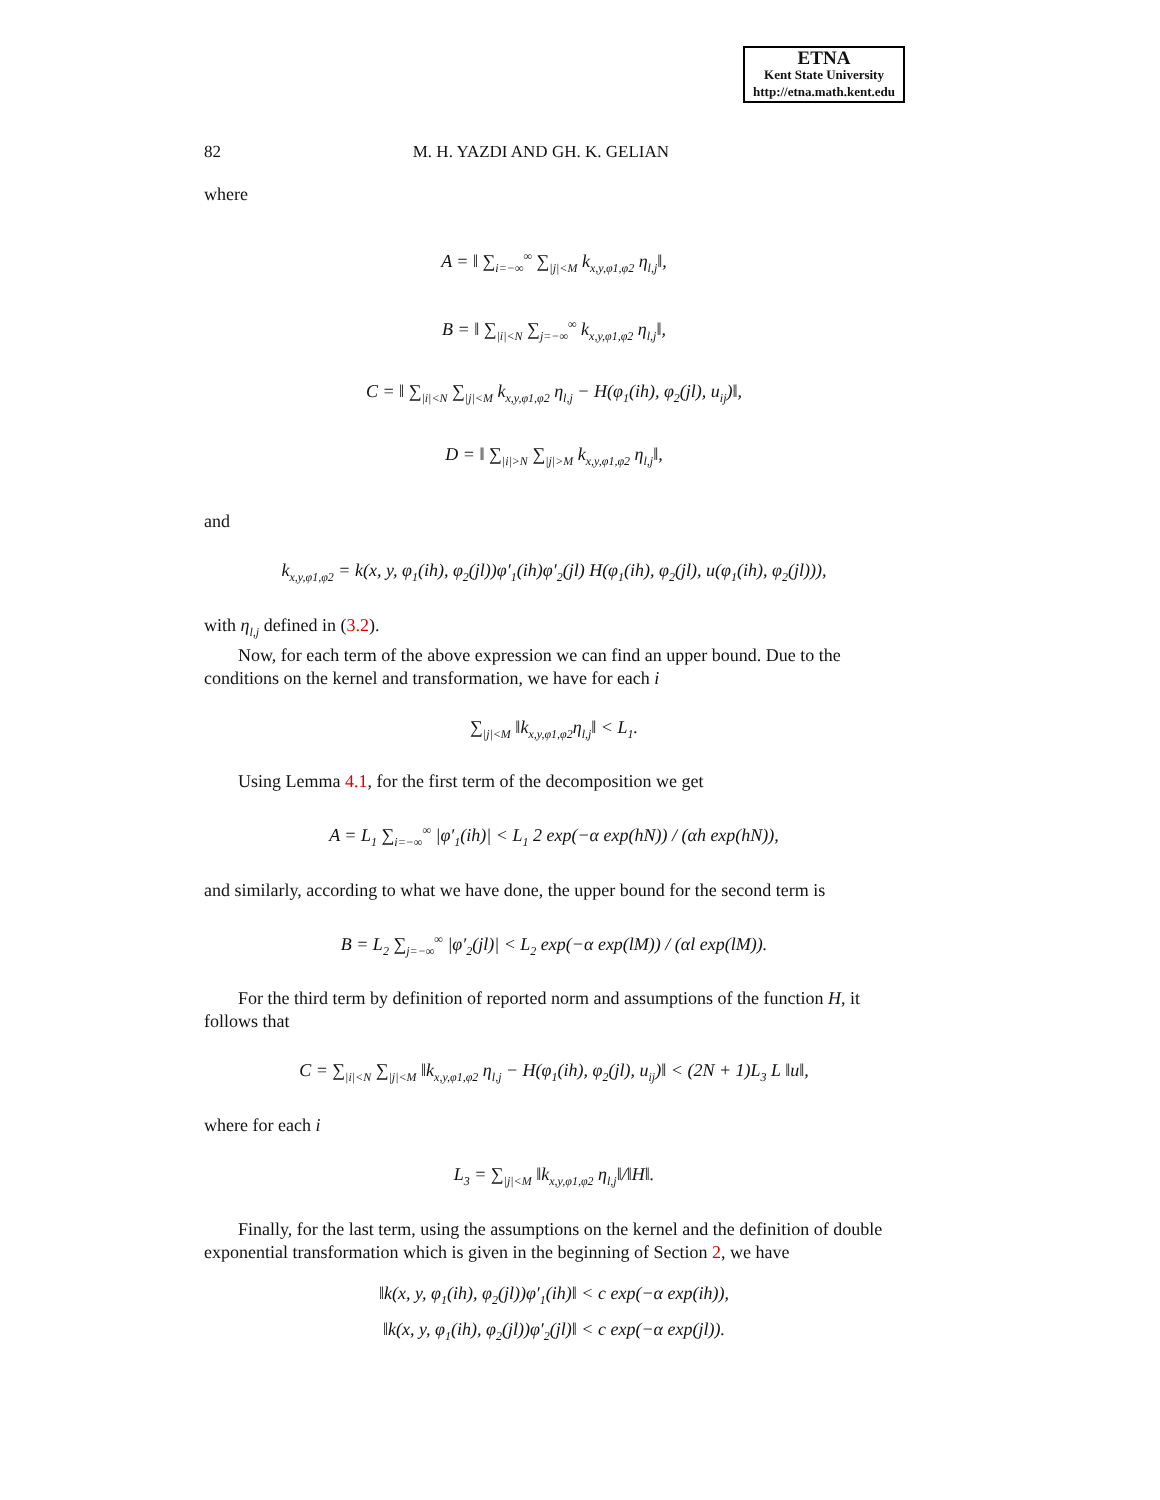ETNA
Kent State University
http://etna.math.kent.edu
82 M. H. YAZDI AND GH. K. GELIAN
where
A = ‖ ∑<sub>i=−∞</sub><sup>∞</sup> ∑<sub>|j|<M</sub> k<sub>x,y,φ1,φ2</sub> η<sub>l,j</sub>‖,
B = ‖ ∑<sub>|i|<N</sub> ∑<sub>j=−∞</sub><sup>∞</sup> k<sub>x,y,φ1,φ2</sub> η<sub>l,j</sub>‖,
C = ‖ ∑<sub>|i|<N</sub> ∑<sub>|j|<M</sub> k<sub>x,y,φ1,φ2</sub> η<sub>l,j</sub> − H(φ<sub>1</sub>(ih), φ<sub>2</sub>(jl), u<sub>ij</sub>)‖,
D = ‖ ∑<sub>|i|>N</sub> ∑<sub>|j|>M</sub> k<sub>x,y,φ1,φ2</sub> η<sub>l,j</sub>‖,
and
k<sub>x,y,φ1,φ2</sub> = k(x, y, φ<sub>1</sub>(ih), φ<sub>2</sub>(jl))φ′<sub>1</sub>(ih)φ′<sub>2</sub>(jl) H(φ<sub>1</sub>(ih), φ<sub>2</sub>(jl), u(φ<sub>1</sub>(ih), φ<sub>2</sub>(jl))),
with η<sub>l,j</sub> defined in (3.2).
Now, for each term of the above expression we can find an upper bound. Due to the conditions on the kernel and transformation, we have for each i
∑<sub>|j|<M</sub> ‖k<sub>x,y,φ1,φ2</sub>η<sub>l,j</sub>‖ < L<sub>1</sub>.
Using Lemma 4.1, for the first term of the decomposition we get
A = L<sub>1</sub> ∑<sub>i=−∞</sub><sup>∞</sup> |φ′<sub>1</sub>(ih)| < L<sub>1</sub> 2 exp(−α exp(hN)) / (αh exp(hN)),
and similarly, according to what we have done, the upper bound for the second term is
B = L<sub>2</sub> ∑<sub>j=−∞</sub><sup>∞</sup> |φ′<sub>2</sub>(jl)| < L<sub>2</sub> exp(−α exp(lM)) / (αl exp(lM)).
For the third term by definition of reported norm and assumptions of the function H, it follows that
C = ∑<sub>|i|<N</sub> ∑<sub>|j|<M</sub> ‖k<sub>x,y,φ1,φ2</sub> η<sub>l,j</sub> − H(φ<sub>1</sub>(ih), φ<sub>2</sub>(jl), u<sub>ij</sub>)‖ < (2N + 1)L<sub>3</sub> L ‖u‖,
where for each i
L<sub>3</sub> = ∑<sub>|j|<M</sub> ‖k<sub>x,y,φ1,φ2</sub> η<sub>l,j</sub>‖/‖H‖.
Finally, for the last term, using the assumptions on the kernel and the definition of double exponential transformation which is given in the beginning of Section 2, we have
‖k(x, y, φ<sub>1</sub>(ih), φ<sub>2</sub>(jl))φ′<sub>1</sub>(ih)‖ < c exp(−α exp(ih)),
‖k(x, y, φ<sub>1</sub>(ih), φ<sub>2</sub>(jl))φ′<sub>2</sub>(jl)‖ < c exp(−α exp(jl)).